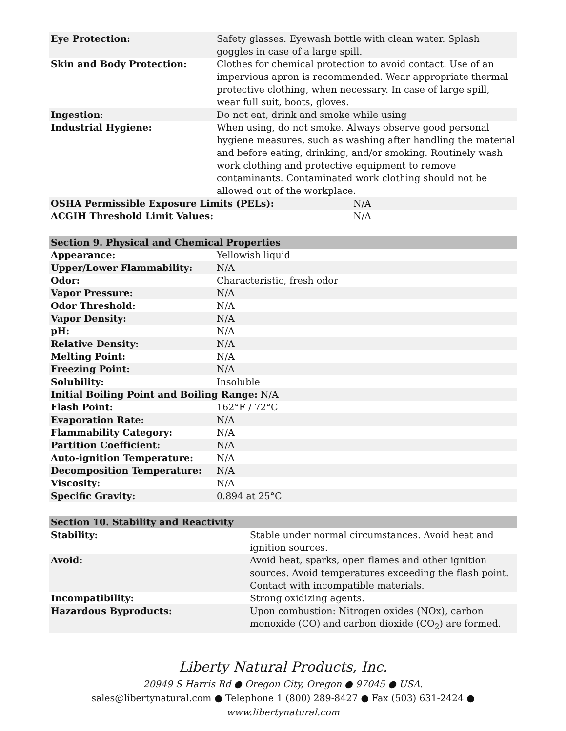| Eye Protection: | Safety glasses. Eyewash bottle with clean water. Splash goggles in case of a large spill. |
| Skin and Body Protection: | Clothes for chemical protection to avoid contact. Use of an impervious apron is recommended. Wear appropriate thermal protective clothing, when necessary. In case of large spill, wear full suit, boots, gloves. |
| Ingestion : | Do not eat, drink and smoke while using |
| Industrial Hygiene: | When using, do not smoke. Always observe good personal hygiene measures, such as washing after handling the material and before eating, drinking, and/or smoking. Routinely wash work clothing and protective equipment to remove contaminants. Contaminated work clothing should not be allowed out of the workplace. |
| OSHA Permissible Exposure Limits (PELs): | N/A |
| ACGIH Threshold Limit Values: | N/A |
| Section 9. Physical and Chemical Properties | |
| --- | --- |
| Appearance: | Yellowish liquid |
| Upper/Lower Flammability: | N/A |
| Odor: | Characteristic, fresh odor |
| Vapor Pressure: | N/A |
| Odor Threshold: | N/A |
| Vapor Density: | N/A |
| pH: | N/A |
| Relative Density: | N/A |
| Melting Point: | N/A |
| Freezing Point: | N/A |
| Solubility: | Insoluble |
| Initial Boiling Point and Boiling Range: N/A | |
| Flash Point: | 162°F / 72°C |
| Evaporation Rate: | N/A |
| Flammability Category: | N/A |
| Partition Coefficient: | N/A |
| Auto-ignition Temperature: | N/A |
| Decomposition Temperature: | N/A |
| Viscosity: | N/A |
| Specific Gravity: | 0.894 at 25°C |
| Section 10. Stability and Reactivity | |
| --- | --- |
| Stability: | Stable under normal circumstances. Avoid heat and ignition sources. |
| Avoid: | Avoid heat, sparks, open flames and other ignition sources. Avoid temperatures exceeding the flash point. Contact with incompatible materials. |
| Incompatibility: | Strong oxidizing agents. |
| Hazardous Byproducts: | Upon combustion: Nitrogen oxides (NOx), carbon monoxide (CO) and carbon dioxide (CO<sub>2</sub>) are formed. |
Liberty Natural Products, Inc.
20949 S Harris Rd ● Oregon City, Oregon ● 97045 ● USA.
sales@libertynatural.com ● Telephone 1 (800) 289-8427 ● Fax (503) 631-2424 ●
www.libertynatural.com